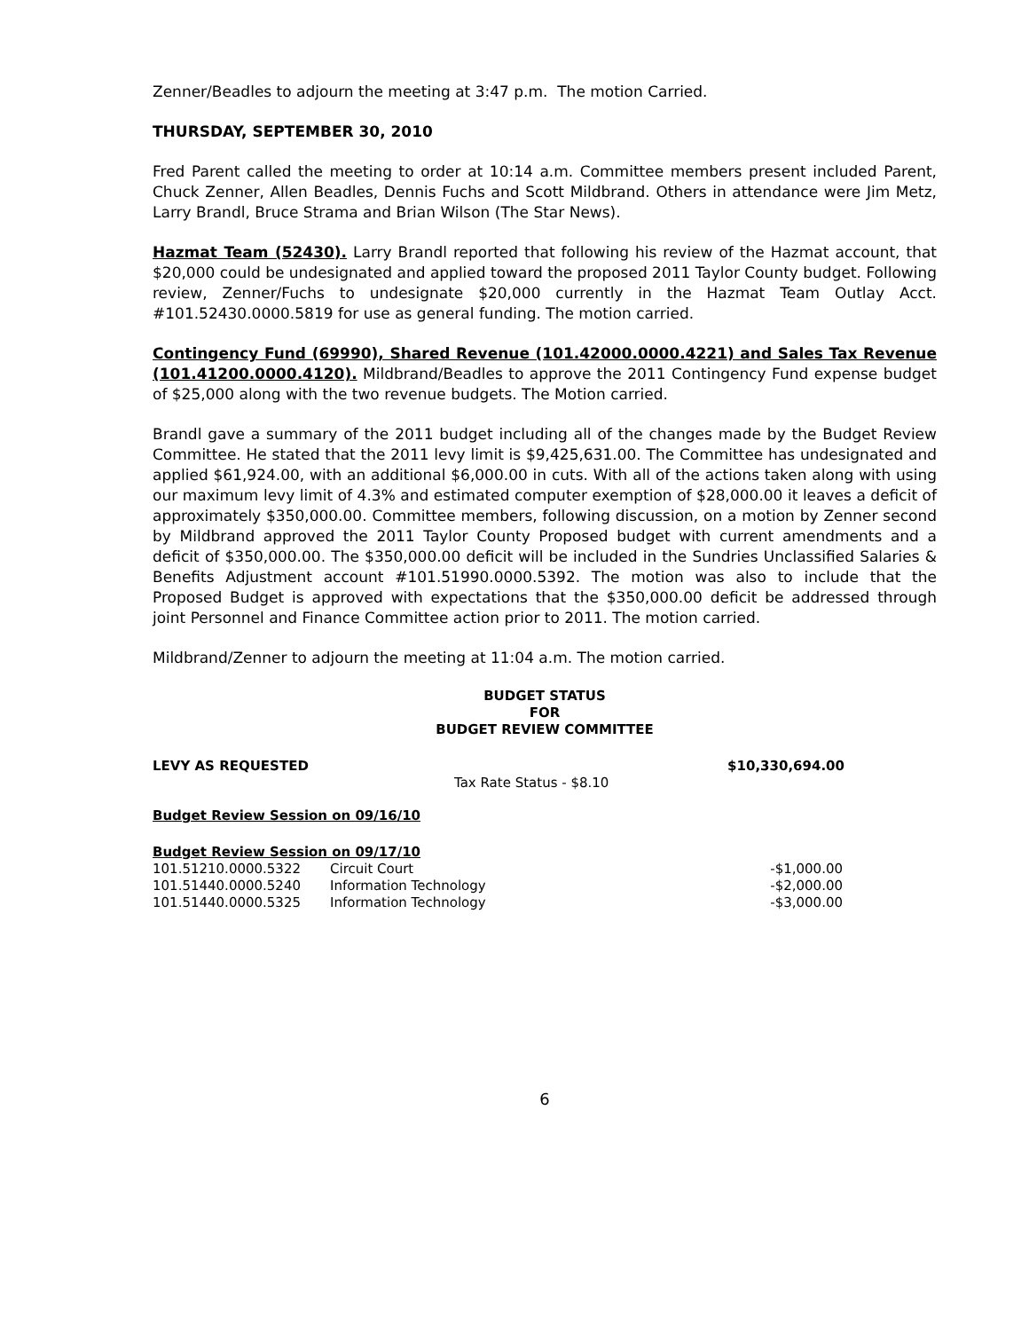Zenner/Beadles to adjourn the meeting at 3:47 p.m. The motion Carried.
THURSDAY, SEPTEMBER 30, 2010
Fred Parent called the meeting to order at 10:14 a.m. Committee members present included Parent, Chuck Zenner, Allen Beadles, Dennis Fuchs and Scott Mildbrand. Others in attendance were Jim Metz, Larry Brandl, Bruce Strama and Brian Wilson (The Star News).
Hazmat Team (52430). Larry Brandl reported that following his review of the Hazmat account, that $20,000 could be undesignated and applied toward the proposed 2011 Taylor County budget. Following review, Zenner/Fuchs to undesignate $20,000 currently in the Hazmat Team Outlay Acct. #101.52430.0000.5819 for use as general funding. The motion carried.
Contingency Fund (69990), Shared Revenue (101.42000.0000.4221) and Sales Tax Revenue (101.41200.0000.4120). Mildbrand/Beadles to approve the 2011 Contingency Fund expense budget of $25,000 along with the two revenue budgets. The Motion carried.
Brandl gave a summary of the 2011 budget including all of the changes made by the Budget Review Committee. He stated that the 2011 levy limit is $9,425,631.00. The Committee has undesignated and applied $61,924.00, with an additional $6,000.00 in cuts. With all of the actions taken along with using our maximum levy limit of 4.3% and estimated computer exemption of $28,000.00 it leaves a deficit of approximately $350,000.00. Committee members, following discussion, on a motion by Zenner second by Mildbrand approved the 2011 Taylor County Proposed budget with current amendments and a deficit of $350,000.00. The $350,000.00 deficit will be included in the Sundries Unclassified Salaries & Benefits Adjustment account #101.51990.0000.5392. The motion was also to include that the Proposed Budget is approved with expectations that the $350,000.00 deficit be addressed through joint Personnel and Finance Committee action prior to 2011. The motion carried.
Mildbrand/Zenner to adjourn the meeting at 11:04 a.m. The motion carried.
BUDGET STATUS
FOR
BUDGET REVIEW COMMITTEE
| LEVY AS REQUESTED | | $10,330,694.00 |
| | Tax Rate Status - $8.10 | |
Budget Review Session on 09/16/10
Budget Review Session on 09/17/10
| 101.51210.0000.5322 | Circuit Court | -$1,000.00 |
| 101.51440.0000.5240 | Information Technology | -$2,000.00 |
| 101.51440.0000.5325 | Information Technology | -$3,000.00 |
6